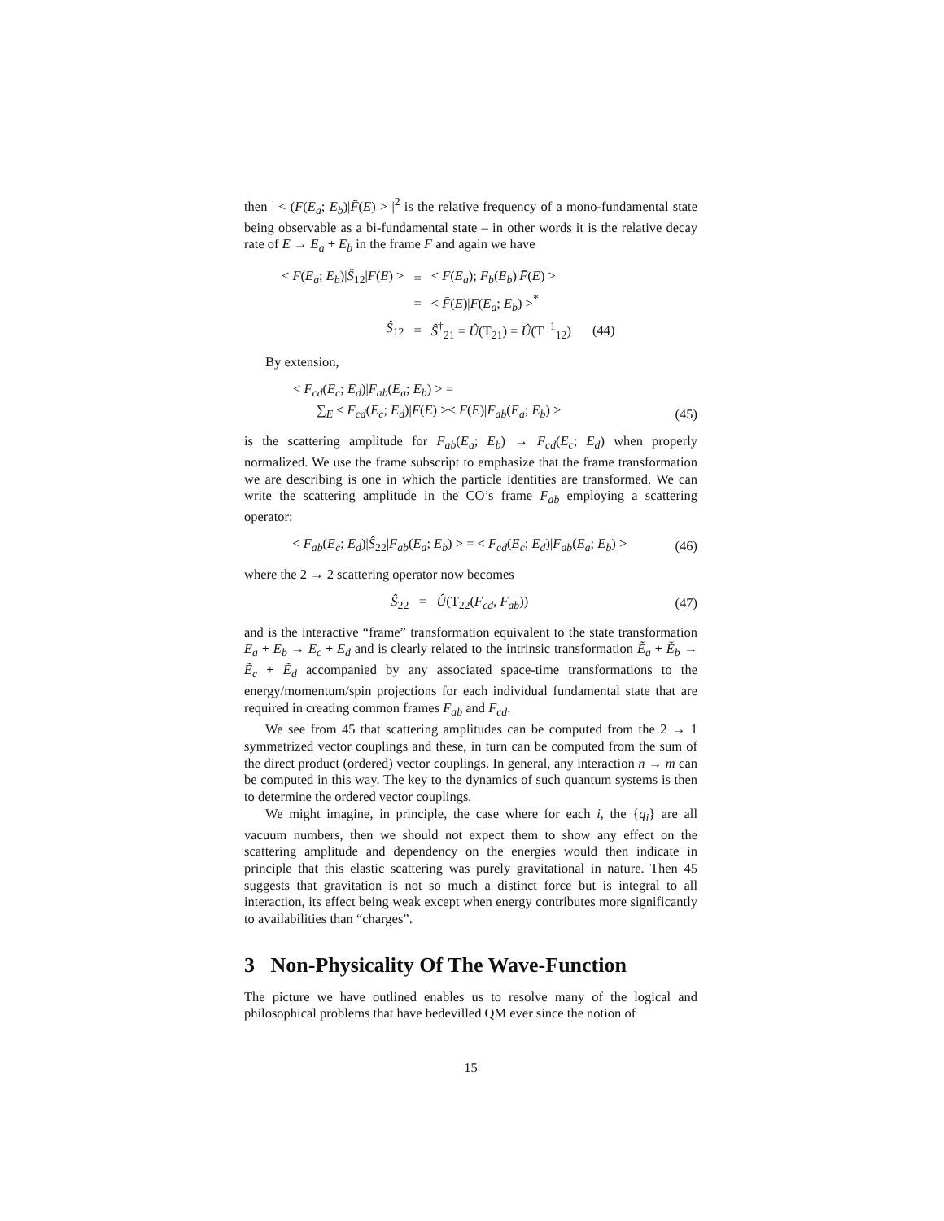then | < (F(E<sub>a</sub>; E<sub>b</sub>)|F̄(E) > |<sup>2</sup> is the relative frequency of a mono-fundamental state being observable as a bi-fundamental state – in other words it is the relative decay rate of E → E<sub>a</sub> + E<sub>b</sub> in the frame F and again we have
| < F ( E<sub>a</sub> ; E<sub>b</sub> )/ Ŝ<sub>12</sub>/ F ( E ) > | = | < F ( E<sub>a</sub> ); F<sub>b</sub> ( E<sub>b</sub> )/ F̄ ( E ) > | |
| | = | < F̄ ( E )/ F ( E<sub>a</sub> ; E<sub>b</sub> ) ><sup>*</sup> | |
| Ŝ<sub>12</sub> | = | Ŝ<sup>†</sup><sub>21</sub> = Û (T<sub>21</sub>) = Û (T<sup>−1</sup><sub>12</sub>) | (44) |
By extension,
< F<sub>cd</sub>(E<sub>c</sub>; E<sub>d</sub>)|F<sub>ab</sub>(E<sub>a</sub>; E<sub>b</sub>) > =
∑<sub>E</sub> < F<sub>cd</sub>(E<sub>c</sub>; E<sub>d</sub>)|F̄(E) >< F̄(E)|F<sub>ab</sub>(E<sub>a</sub>; E<sub>b</sub>) >
(45)
is the scattering amplitude for F<sub>ab</sub>(E<sub>a</sub>; E<sub>b</sub>) → F<sub>cd</sub>(E<sub>c</sub>; E<sub>d</sub>) when properly normalized. We use the frame subscript to emphasize that the frame transformation we are describing is one in which the particle identities are transformed. We can write the scattering amplitude in the CO’s frame F<sub>ab</sub> employing a scattering operator:
< F<sub>ab</sub>(E<sub>c</sub>; E<sub>d</sub>)|Ŝ<sub>22</sub>|F<sub>ab</sub>(E<sub>a</sub>; E<sub>b</sub>) > = < F<sub>cd</sub>(E<sub>c</sub>; E<sub>d</sub>)|F<sub>ab</sub>(E<sub>a</sub>; E<sub>b</sub>) >
(46)
where the 2 → 2 scattering operator now becomes
Ŝ<sub>22</sub> = Û(T<sub>22</sub>(F<sub>cd</sub>, F<sub>ab</sub>)) (47)
and is the interactive “frame” transformation equivalent to the state transformation E<sub>a</sub> + E<sub>b</sub> → E<sub>c</sub> + E<sub>d</sub> and is clearly related to the intrinsic transformation Ẽ<sub>a</sub> + Ẽ<sub>b</sub> → Ẽ<sub>c</sub> + Ẽ<sub>d</sub> accompanied by any associated space-time transformations to the energy/momentum/spin projections for each individual fundamental state that are required in creating common frames F<sub>ab</sub> and F<sub>cd</sub>.
We see from 45 that scattering amplitudes can be computed from the 2 → 1 symmetrized vector couplings and these, in turn can be computed from the sum of the direct product (ordered) vector couplings. In general, any interaction n → m can be computed in this way. The key to the dynamics of such quantum systems is then to determine the ordered vector couplings.
We might imagine, in principle, the case where for each i, the {q<sub>i</sub>} are all vacuum numbers, then we should not expect them to show any effect on the scattering amplitude and dependency on the energies would then indicate in principle that this elastic scattering was purely gravitational in nature. Then 45 suggests that gravitation is not so much a distinct force but is integral to all interaction, its effect being weak except when energy contributes more significantly to availabilities than “charges”.
3 Non-Physicality Of The Wave-Function
The picture we have outlined enables us to resolve many of the logical and philosophical problems that have bedevilled QM ever since the notion of
15